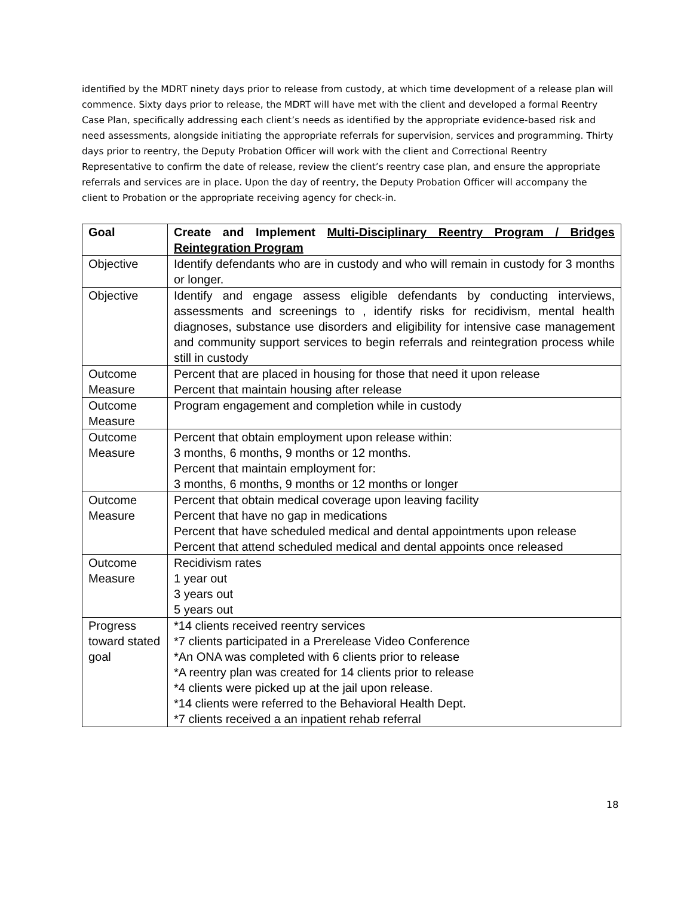identified by the MDRT ninety days prior to release from custody, at which time development of a release plan will commence. Sixty days prior to release, the MDRT will have met with the client and developed a formal Reentry Case Plan, specifically addressing each client’s needs as identified by the appropriate evidence-based risk and need assessments, alongside initiating the appropriate referrals for supervision, services and programming. Thirty days prior to reentry, the Deputy Probation Officer will work with the client and Correctional Reentry Representative to confirm the date of release, review the client’s reentry case plan, and ensure the appropriate referrals and services are in place. Upon the day of reentry, the Deputy Probation Officer will accompany the client to Probation or the appropriate receiving agency for check-in.
| Goal | Create and Implement Multi-Disciplinary Reentry Program / Bridges Reintegration Program |
| --- | --- |
| Objective | Identify defendants who are in custody and who will remain in custody for 3 months or longer. |
| Objective | Identify and engage assess eligible defendants by conducting interviews, assessments and screenings to , identify risks for recidivism, mental health diagnoses, substance use disorders and eligibility for intensive case management and community support services to begin referrals and reintegration process while still in custody |
| Outcome Measure | Percent that are placed in housing for those that need it upon release Percent that maintain housing after release |
| Outcome Measure | Program engagement and completion while in custody |
| Outcome Measure | Percent that obtain employment upon release within: 3 months, 6 months, 9 months or 12 months. Percent that maintain employment for: 3 months, 6 months, 9 months or 12 months or longer |
| Outcome Measure | Percent that obtain medical coverage upon leaving facility Percent that have no gap in medications Percent that have scheduled medical and dental appointments upon release Percent that attend scheduled medical and dental appoints once released |
| Outcome Measure | Recidivism rates 1 year out 3 years out 5 years out |
| Progress toward stated goal | *14 clients received reentry services *7 clients participated in a Prerelease Video Conference *An ONA was completed with 6 clients prior to release *A reentry plan was created for 14 clients prior to release *4 clients were picked up at the jail upon release. *14 clients were referred to the Behavioral Health Dept. *7 clients received a an inpatient rehab referral |
18